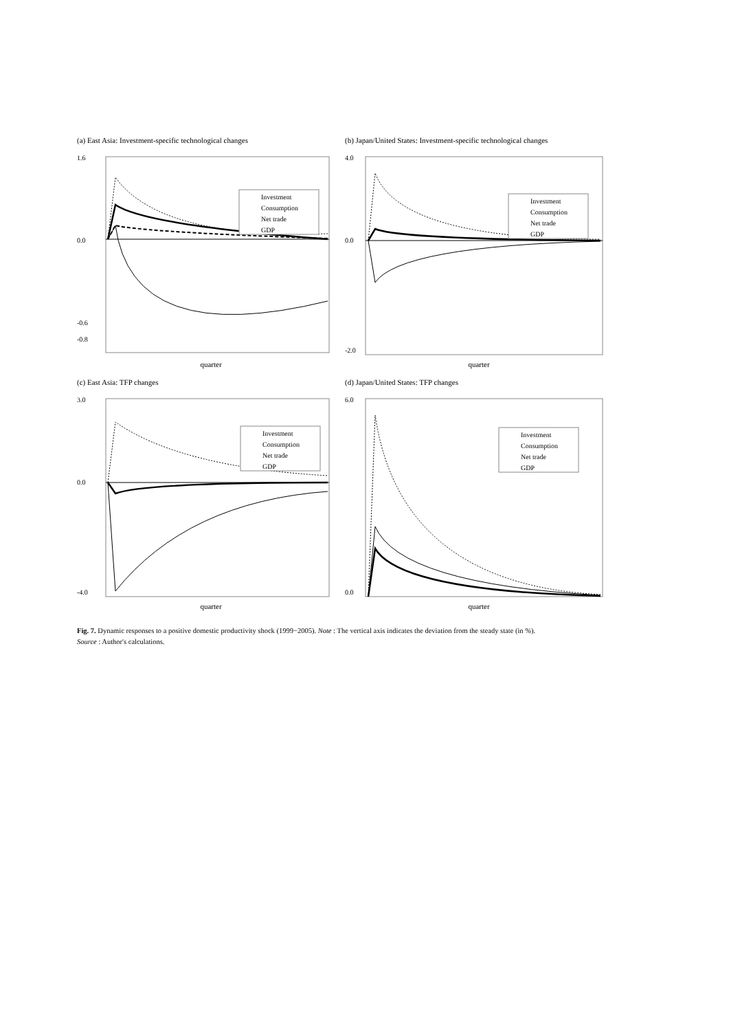(a) East Asia: Investment-specific technological changes
1.6
-0.6
-0.8
0.0
Investment
Consumption
Net trade
GDP
quarter
(b) Japan/United States: Investment-specific technological changes
4.0
0.0
-2.0
Investment
Consumption
Net trade
GDP
quarter
(c) East Asia: TFP changes
3.0
0.0
-4.0
Investment
Consumption
Net trade
GDP
quarter
(d) Japan/United States: TFP changes
6.0
0.0
Investment
Consumption
Net trade
GDP
quarter
Fig. 7. Dynamic responses to a positive domestic productivity shock (1999−2005). Note : The vertical axis indicates the deviation from the steady state (in %).
Source : Author's calculations.